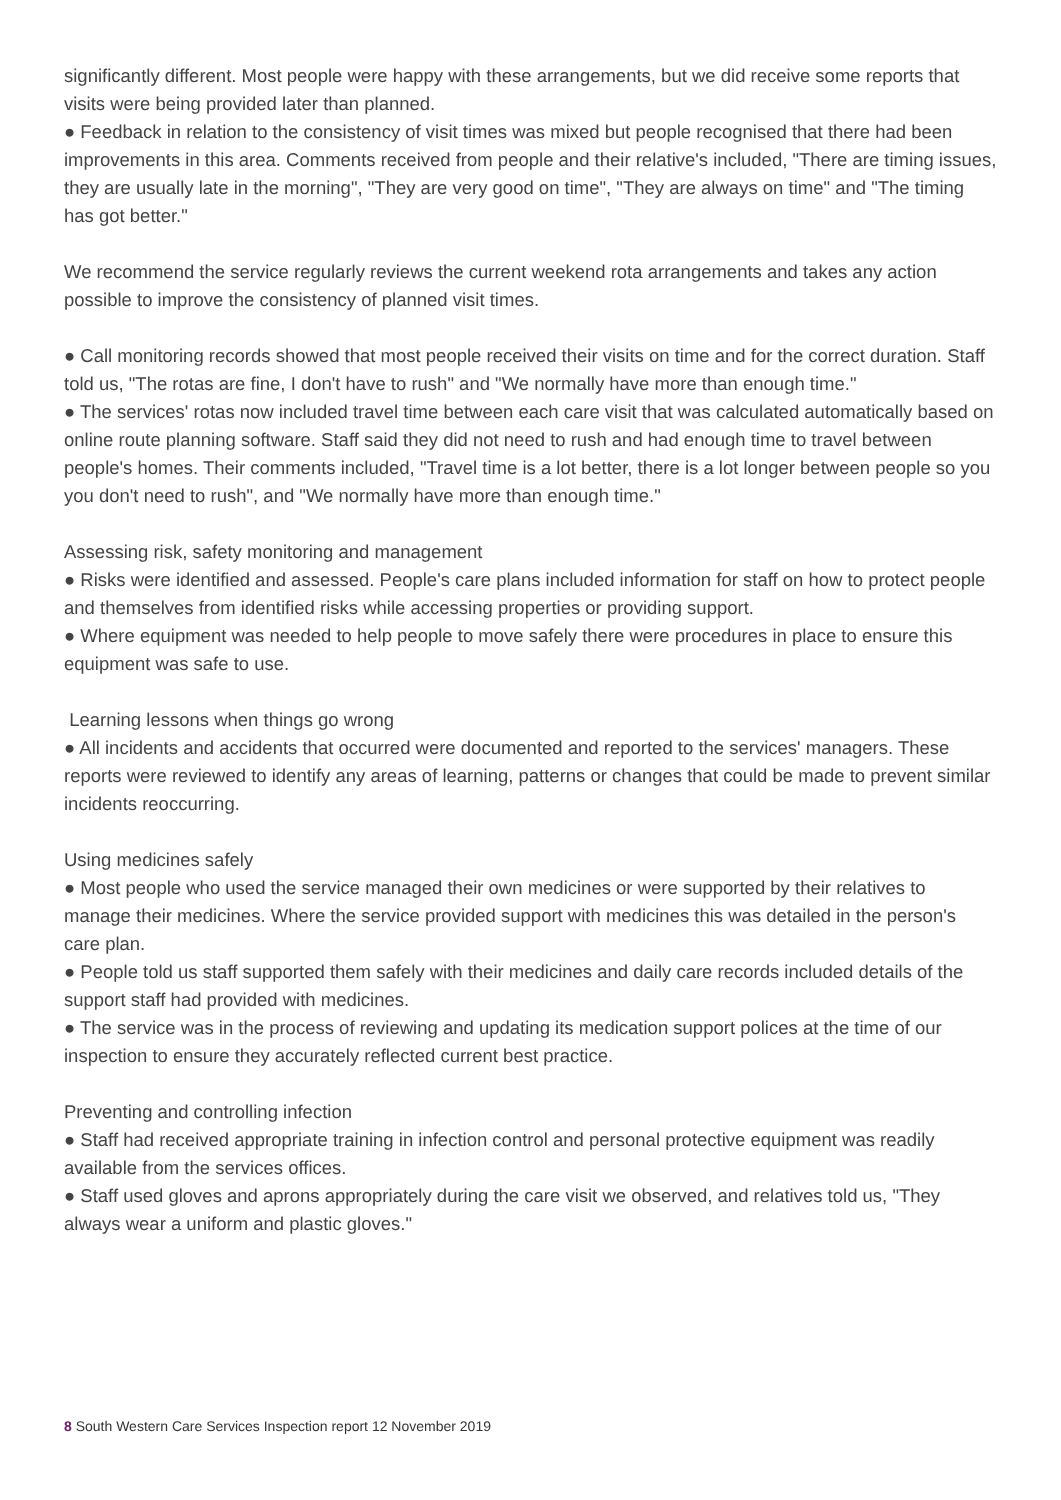significantly different. Most people were happy with these arrangements, but we did receive some reports that visits were being provided later than planned.
● Feedback in relation to the consistency of visit times was mixed but people recognised that there had been improvements in this area. Comments received from people and their relative's included, "There are timing issues, they are usually late in the morning", "They are very good on time", "They are always on time" and "The timing has got better."
We recommend the service regularly reviews the current weekend rota arrangements and takes any action possible to improve the consistency of planned visit times.
● Call monitoring records showed that most people received their visits on time and for the correct duration. Staff told us, "The rotas are fine, I don't have to rush" and "We normally have more than enough time."
● The services' rotas now included travel time between each care visit that was calculated automatically based on online route planning software. Staff said they did not need to rush and had enough time to travel between people's homes. Their comments included, "Travel time is a lot better, there is a lot longer between people so you you don't need to rush", and "We normally have more than enough time."
Assessing risk, safety monitoring and management
● Risks were identified and assessed. People's care plans included information for staff on how to protect people and themselves from identified risks while accessing properties or providing support.
● Where equipment was needed to help people to move safely there were procedures in place to ensure this equipment was safe to use.
Learning lessons when things go wrong
● All incidents and accidents that occurred were documented and reported to the services' managers. These reports were reviewed to identify any areas of learning, patterns or changes that could be made to prevent similar incidents reoccurring.
Using medicines safely
● Most people who used the service managed their own medicines or were supported by their relatives to manage their medicines. Where the service provided support with medicines this was detailed in the person's care plan.
● People told us staff supported them safely with their medicines and daily care records included details of the support staff had provided with medicines.
● The service was in the process of reviewing and updating its medication support polices at the time of our inspection to ensure they accurately reflected current best practice.
Preventing and controlling infection
● Staff had received appropriate training in infection control and personal protective equipment was readily available from the services offices.
● Staff used gloves and aprons appropriately during the care visit we observed, and relatives told us, "They always wear a uniform and plastic gloves."
8 South Western Care Services Inspection report 12 November 2019